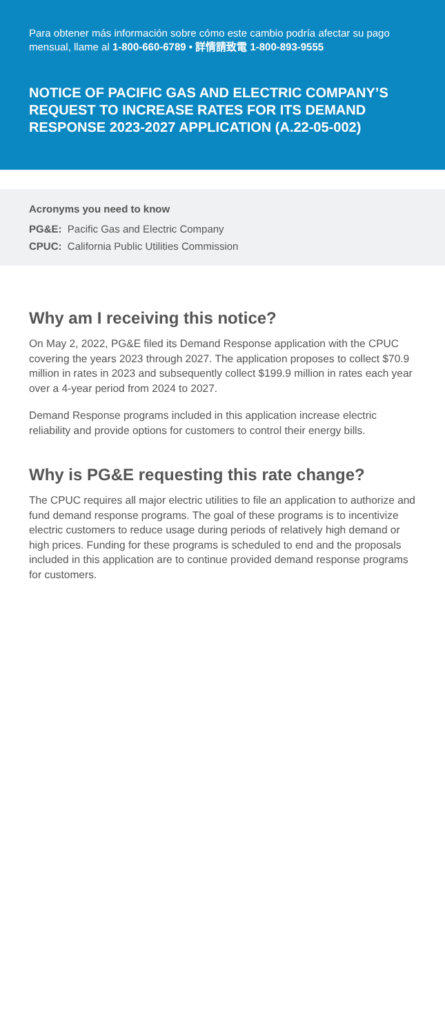Para obtener más información sobre cómo este cambio podría afectar su pago mensual, llame al 1-800-660-6789 • 詳情請致電 1-800-893-9555
NOTICE OF PACIFIC GAS AND ELECTRIC COMPANY’S REQUEST TO INCREASE RATES FOR ITS DEMAND RESPONSE 2023-2027 APPLICATION (A.22-05-002)
Acronyms you need to know
PG&E: Pacific Gas and Electric Company
CPUC: California Public Utilities Commission
Why am I receiving this notice?
On May 2, 2022, PG&E filed its Demand Response application with the CPUC covering the years 2023 through 2027. The application proposes to collect $70.9 million in rates in 2023 and subsequently collect $199.9 million in rates each year over a 4-year period from 2024 to 2027.
Demand Response programs included in this application increase electric reliability and provide options for customers to control their energy bills.
Why is PG&E requesting this rate change?
The CPUC requires all major electric utilities to file an application to authorize and fund demand response programs. The goal of these programs is to incentivize electric customers to reduce usage during periods of relatively high demand or high prices. Funding for these programs is scheduled to end and the proposals included in this application are to continue provided demand response programs for customers.